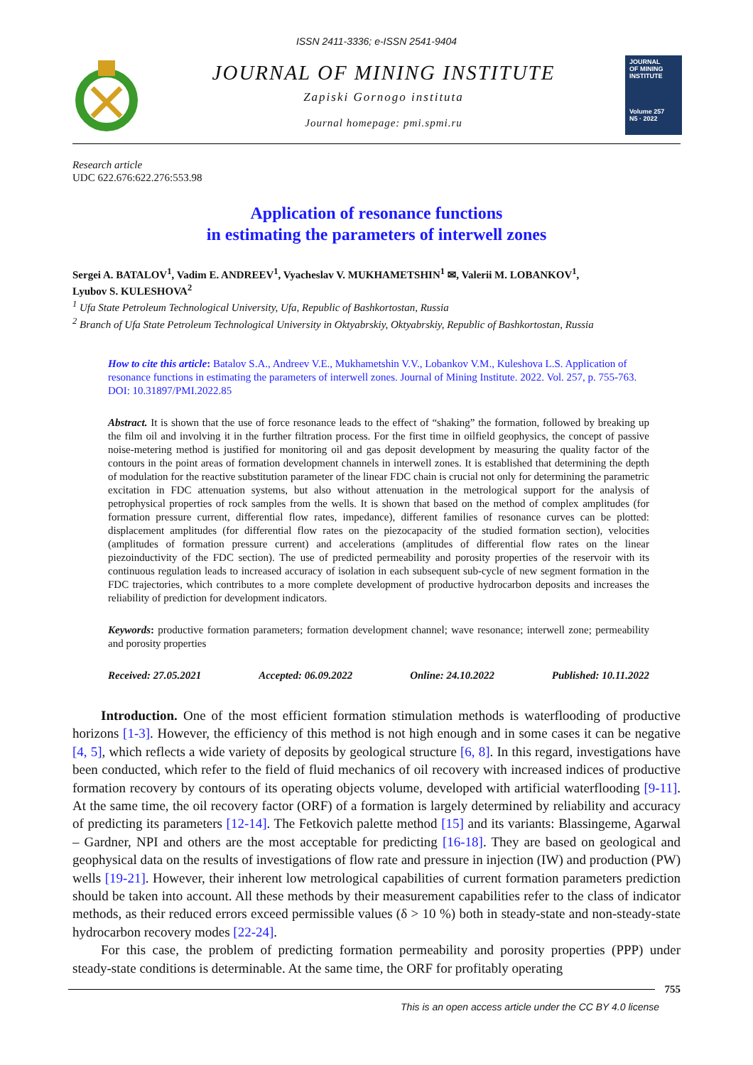ISSN 2411-3336; e-ISSN 2541-9404
JOURNAL OF MINING INSTITUTE
Zapiski Gornogo instituta
Journal homepage: pmi.spmi.ru
JOURNAL
OF MINING
INSTITUTE
Volume 257
N5 · 2022
Research article
UDC 622.676:622.276:553.98
Application of resonance functions
in estimating the parameters of interwell zones
Sergei A. BATALOV<sup>1</sup>, Vadim E. ANDREEV<sup>1</sup>, Vyacheslav V. MUKHAMETSHIN<sup>1</sup> ✉, Valerii M. LOBANKOV<sup>1</sup>,
Lyubov S. KULESHOVA<sup>2</sup>
<sup>1</sup> Ufa State Petroleum Technological University, Ufa, Republic of Bashkortostan, Russia
<sup>2</sup> Branch of Ufa State Petroleum Technological University in Oktyabrskiy, Oktyabrskiy, Republic of Bashkortostan, Russia
How to cite this article: Batalov S.A., Andreev V.E., Mukhametshin V.V., Lobankov V.M., Kuleshova L.S. Application of resonance functions in estimating the parameters of interwell zones. Journal of Mining Institute. 2022. Vol. 257, p. 755-763. DOI: 10.31897/PMI.2022.85
Abstract. It is shown that the use of force resonance leads to the effect of “shaking” the formation, followed by breaking up the film oil and involving it in the further filtration process. For the first time in oilfield geophysics, the concept of passive noise-metering method is justified for monitoring oil and gas deposit development by measuring the quality factor of the contours in the point areas of formation development channels in interwell zones. It is established that determining the depth of modulation for the reactive substitution parameter of the linear FDC chain is crucial not only for determining the parametric excitation in FDC attenuation systems, but also without attenuation in the metrological support for the analysis of petrophysical properties of rock samples from the wells. It is shown that based on the method of complex amplitudes (for formation pressure current, differential flow rates, impedance), different families of resonance curves can be plotted: displacement amplitudes (for differential flow rates on the piezocapacity of the studied formation section), velocities (amplitudes of formation pressure current) and accelerations (amplitudes of differential flow rates on the linear piezoinductivity of the FDC section). The use of predicted permeability and porosity properties of the reservoir with its continuous regulation leads to increased accuracy of isolation in each subsequent sub-cycle of new segment formation in the FDC trajectories, which contributes to a more complete development of productive hydrocarbon deposits and increases the reliability of prediction for development indicators.
Keywords: productive formation parameters; formation development channel; wave resonance; interwell zone; permeability and porosity properties
Received: 27.05.2021 Accepted: 06.09.2022 Online: 24.10.2022 Published: 10.11.2022
Introduction. One of the most efficient formation stimulation methods is waterflooding of productive horizons [1-3]. However, the efficiency of this method is not high enough and in some cases it can be negative [4, 5], which reflects a wide variety of deposits by geological structure [6, 8]. In this regard, investigations have been conducted, which refer to the field of fluid mechanics of oil recovery with increased indices of productive formation recovery by contours of its operating objects volume, developed with artificial waterflooding [9-11]. At the same time, the oil recovery factor (ORF) of a formation is largely determined by reliability and accuracy of predicting its parameters [12-14]. The Fetkovich palette method [15] and its variants: Blassingeme, Agarwal – Gardner, NPI and others are the most acceptable for predicting [16-18]. They are based on geological and geophysical data on the results of investigations of flow rate and pressure in injection (IW) and production (PW) wells [19-21]. However, their inherent low metrological capabilities of current formation parameters prediction should be taken into account. All these methods by their measurement capabilities refer to the class of indicator methods, as their reduced errors exceed permissible values (δ > 10 %) both in steady-state and non-steady-state hydrocarbon recovery modes [22-24].
For this case, the problem of predicting formation permeability and porosity properties (PPP) under steady-state conditions is determinable. At the same time, the ORF for profitably operating
755
This is an open access article under the CC BY 4.0 license